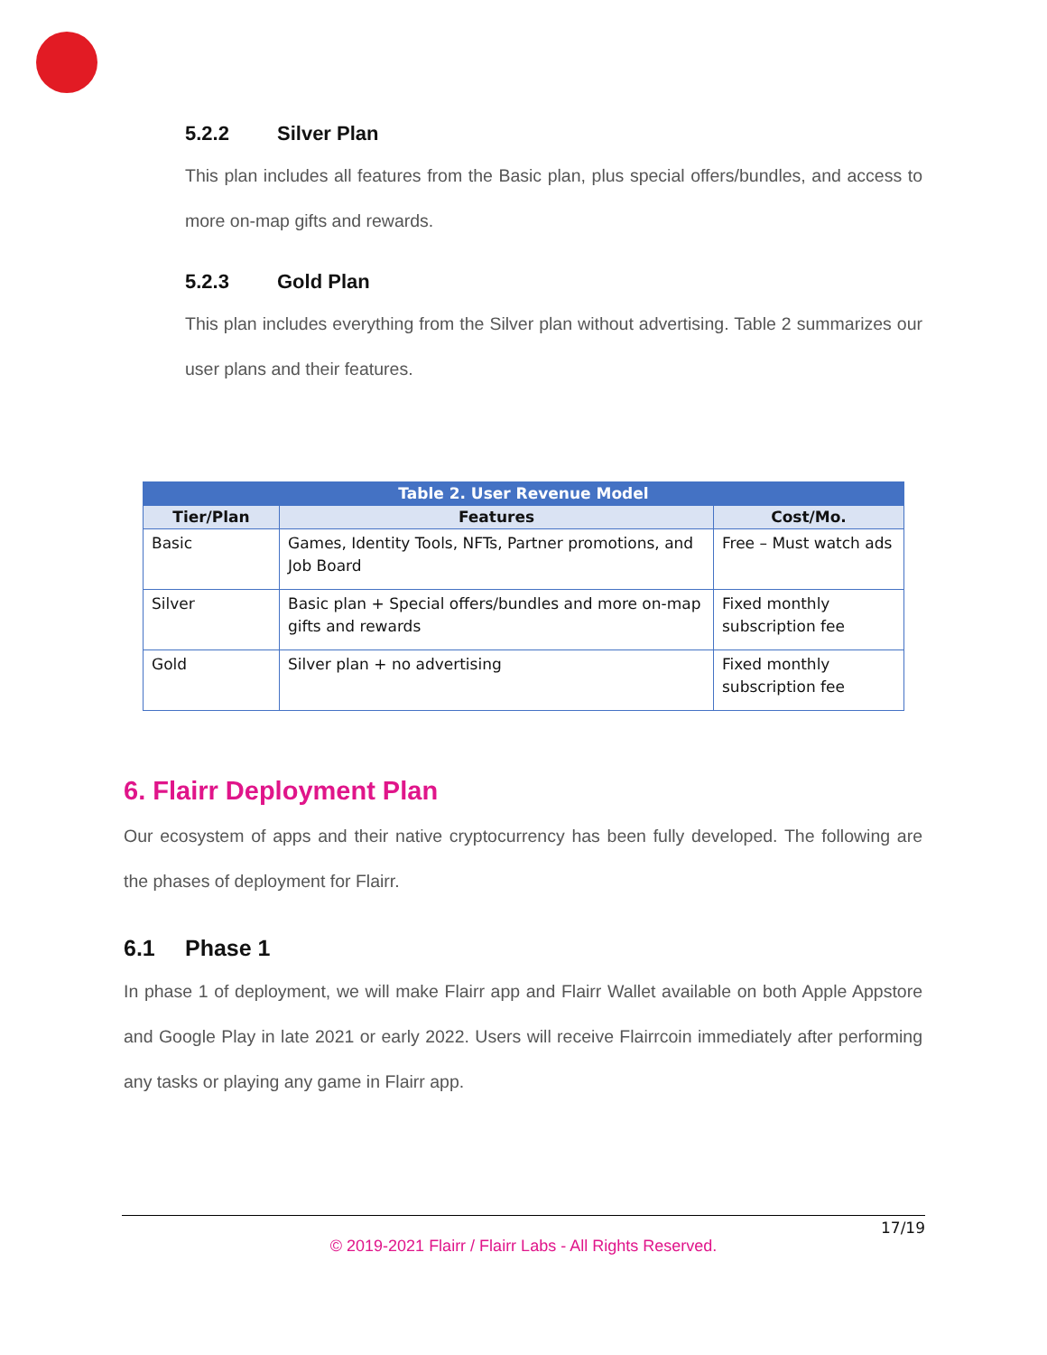5.2.2 Silver Plan
This plan includes all features from the Basic plan, plus special offers/bundles, and access to more on-map gifts and rewards.
5.2.3 Gold Plan
This plan includes everything from the Silver plan without advertising. Table 2 summarizes our user plans and their features.
| Table 2. User Revenue Model | | |
| --- | --- | --- |
| Tier/Plan | Features | Cost/Mo. |
| Basic | Games, Identity Tools, NFTs, Partner promotions, and Job Board | Free – Must watch ads |
| Silver | Basic plan + Special offers/bundles and more on-map gifts and rewards | Fixed monthly subscription fee |
| Gold | Silver plan + no advertising | Fixed monthly subscription fee |
6. Flairr Deployment Plan
Our ecosystem of apps and their native cryptocurrency has been fully developed. The following are the phases of deployment for Flairr.
6.1 Phase 1
In phase 1 of deployment, we will make Flairr app and Flairr Wallet available on both Apple Appstore and Google Play in late 2021 or early 2022. Users will receive Flairrcoin immediately after performing any tasks or playing any game in Flairr app.
17/19
© 2019-2021 Flairr / Flairr Labs - All Rights Reserved.